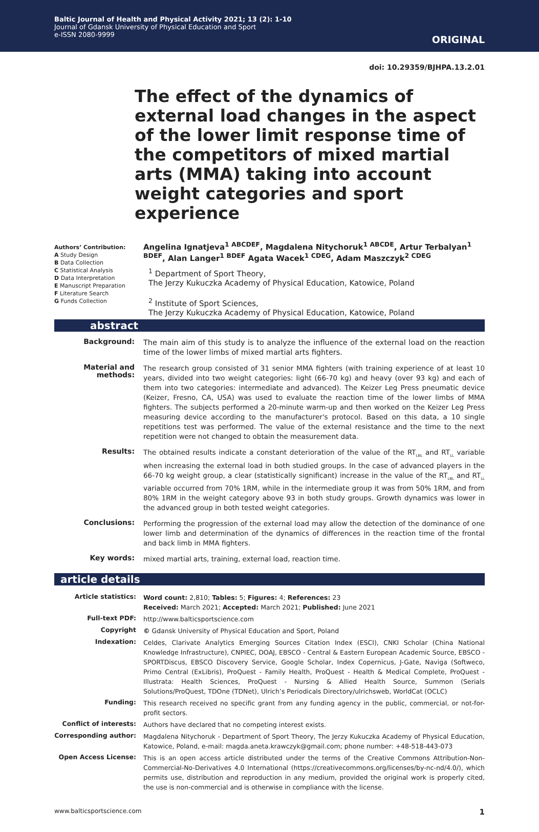Baltic Journal of Health and Physical Activity 2021; 13 (2): 1-10
Journal of Gdansk University of Physical Education and Sport
e-ISSN 2080-9999
ORIGINAL
doi: 10.29359/BJHPA.13.2.01
The effect of the dynamics of external load changes in the aspect of the lower limit response time of the competitors of mixed martial arts (MMA) taking into account weight categories and sport experience
Authors’ Contribution:
A Study Design
B Data Collection
C Statistical Analysis
D Data Interpretation
E Manuscript Preparation
F Literature Search
G Funds Collection
Angelina Ignatjeva<sup>1 ABCDEF</sup>, Magdalena Nitychoruk<sup>1 ABCDE</sup>, Artur Terbalyan<sup>1 BDEF</sup>, Alan Langer<sup>1 BDEF</sup> Agata Wacek<sup>1 CDEG</sup>, Adam Maszczyk<sup>2 CDEG</sup>
<sup>1</sup> Department of Sport Theory,
The Jerzy Kukuczka Academy of Physical Education, Katowice, Poland
<sup>2</sup> Institute of Sport Sciences,
The Jerzy Kukuczka Academy of Physical Education, Katowice, Poland
abstract
Background:
The main aim of this study is to analyze the influence of the external load on the reaction time of the lower limbs of mixed martial arts fighters.
Material and methods:
The research group consisted of 31 senior MMA fighters (with training experience of at least 10 years, divided into two weight categories: light (66-70 kg) and heavy (over 93 kg) and each of them into two categories: intermediate and advanced). The Keizer Leg Press pneumatic device (Keizer, Fresno, CA, USA) was used to evaluate the reaction time of the lower limbs of MMA fighters. The subjects performed a 20-minute warm-up and then worked on the Keizer Leg Press measuring device according to the manufacturer's protocol. Based on this data, a 10 single repetitions test was performed. The value of the external resistance and the time to the next repetition were not changed to obtain the measurement data.
Results:
The obtained results indicate a constant deterioration of the value of the RT<sub>LBL</sub> and RT<sub>LL</sub> variable when increasing the external load in both studied groups. In the case of advanced players in the 66-70 kg weight group, a clear (statistically significant) increase in the value of the RT<sub>LBL</sub> and RT<sub>LL</sub> variable occurred from 70% 1RM, while in the intermediate group it was from 50% 1RM, and from 80% 1RM in the weight category above 93 in both study groups. Growth dynamics was lower in the advanced group in both tested weight categories.
Conclusions:
Performing the progression of the external load may allow the detection of the dominance of one lower limb and determination of the dynamics of differences in the reaction time of the frontal and back limb in MMA fighters.
Key words:
mixed martial arts, training, external load, reaction time.
article details
Article statistics:
Word count: 2,810; Tables: 5; Figures: 4; References: 23
Received: March 2021; Accepted: March 2021; Published: June 2021
Full-text PDF:
http://www.balticsportscience.com
Copyright
© Gdansk University of Physical Education and Sport, Poland
Indexation:
Celdes, Clarivate Analytics Emerging Sources Citation Index (ESCI), CNKI Scholar (China National Knowledge Infrastructure), CNPIEC, DOAJ, EBSCO - Central & Eastern European Academic Source, EBSCO - SPORTDiscus, EBSCO Discovery Service, Google Scholar, Index Copernicus, J-Gate, Naviga (Softweco, Primo Central (ExLibris), ProQuest - Family Health, ProQuest - Health & Medical Complete, ProQuest - Illustrata: Health Sciences, ProQuest - Nursing & Allied Health Source, Summon (Serials Solutions/ProQuest, TDOne (TDNet), Ulrich’s Periodicals Directory/ulrichsweb, WorldCat (OCLC)
Funding:
This research received no specific grant from any funding agency in the public, commercial, or not-for-profit sectors.
Conflict of interests:
Authors have declared that no competing interest exists.
Corresponding author:
Magdalena Nitychoruk - Department of Sport Theory, The Jerzy Kukuczka Academy of Physical Education, Katowice, Poland, e-mail: magda.aneta.krawczyk@gmail.com; phone number: +48-518-443-073
Open Access License:
This is an open access article distributed under the terms of the Creative Commons Attribution-Non-Commercial-No-Derivatives 4.0 International (https://creativecommons.org/licenses/by-nc-nd/4.0/), which permits use, distribution and reproduction in any medium, provided the original work is properly cited, the use is non-commercial and is otherwise in compliance with the license.
www.balticsportscience.com 1